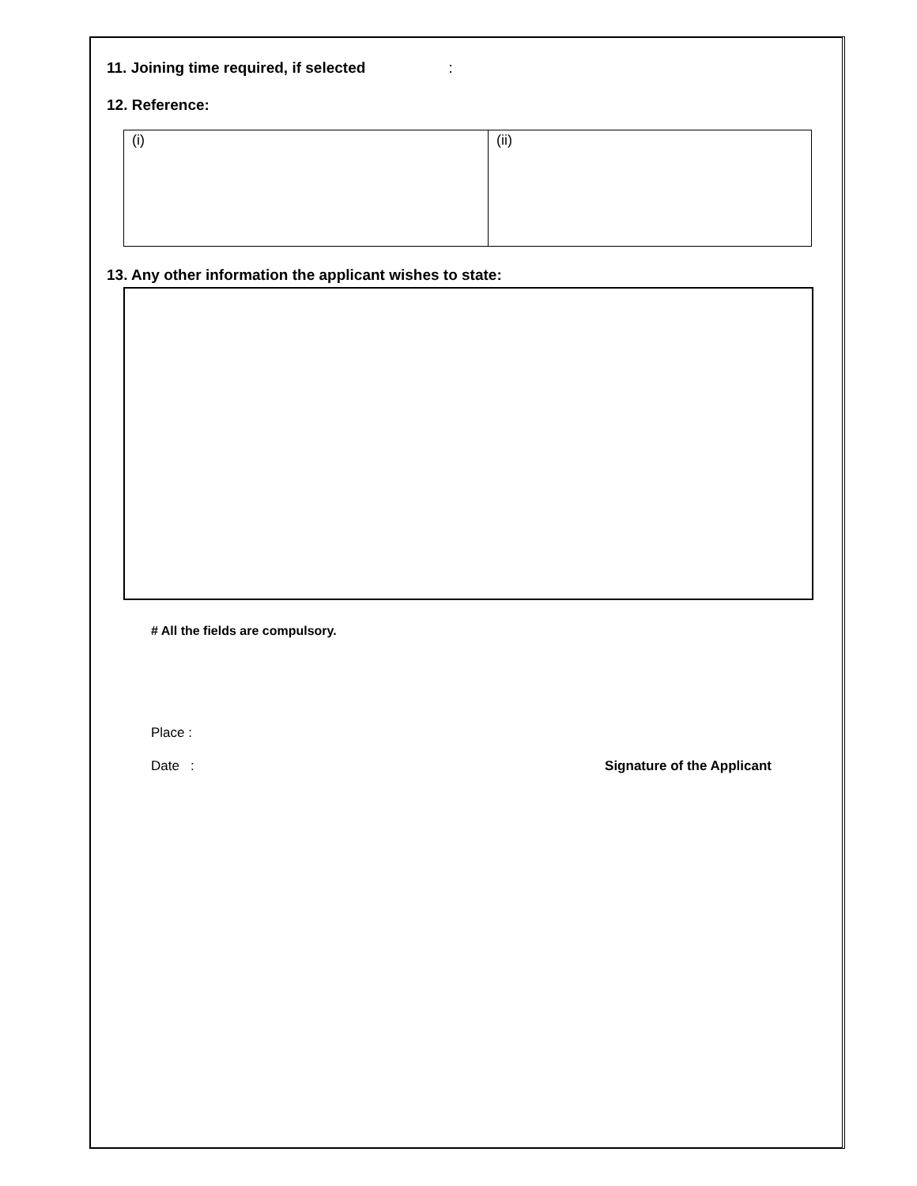11. Joining time required, if selected :
12. Reference:
| (i) | (ii) |
13. Any other information the applicant wishes to state:
# All the fields are compulsory.
Place :
Date : Signature of the Applicant